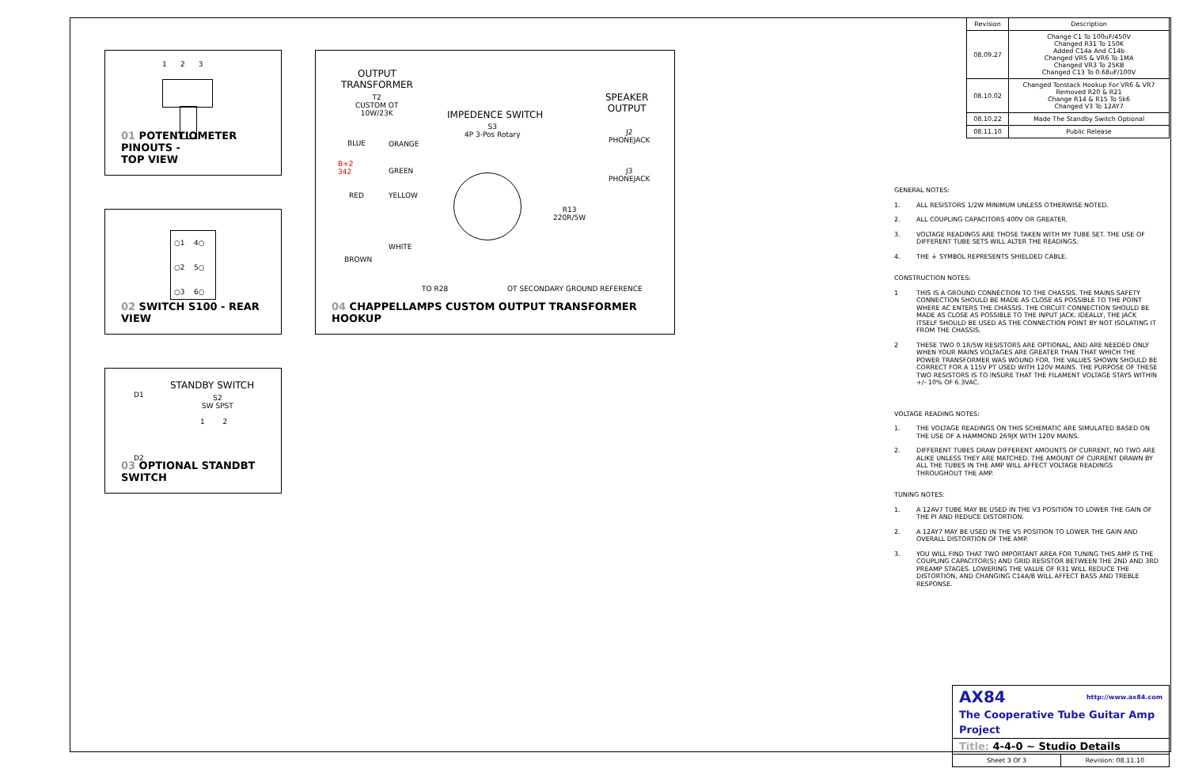1 2 3
01 POTENTIOMETER PINOUTS -
TOP VIEW
○1 4○
○2 5○
○3 6○
02 SWITCH S100 - REAR VIEW
STANDBY SWITCH
D1
S2
SW SPST
1 2
D2
03 OPTIONAL STANDBT SWITCH
OUTPUT
TRANSFORMER
T2
CUSTOM OT
10W/23K
IMPEDENCE SWITCH
S3
4P 3-Pos Rotary
SPEAKER
OUTPUT
J2
PHONEJACK
J3
PHONEJACK
BLUE ORANGE
B+2
342
GREEN
RED YELLOW
R13
220R/5W
WHITE
BROWN
TO R28 OT SECONDARY GROUND REFERENCE
04 CHAPPELLAMPS CUSTOM OUTPUT TRANSFORMER HOOKUP
| Revision | Description |
| --- | --- |
| 08.09.27 | Change C1 To 100uF/450V Changed R31 To 150K Added C14a And C14b Changed VR5 & VR6 To 1MA Changed VR3 To 25KB Changed C13 To 0.68uF/100V |
| 08.10.02 | Changed Tonstack Hookup For VR6 & VR7 Removed R20 & R21 Change R14 & R15 To 5k6 Changed V3 To 12AY7 |
| 08.10.22 | Made The Standby Switch Optional |
| 08.11.10 | Public Release |
GENERAL NOTES:
1. ALL RESISTORS 1/2W MINIMUM UNLESS OTHERWISE NOTED.
2. ALL COUPLING CAPACITORS 400V OR GREATER.
3. VOLTAGE READINGS ARE THOSE TAKEN WITH MY TUBE SET. THE USE OF DIFFERENT TUBE SETS WILL ALTER THE READINGS.
4. THE ⏚ SYMBOL REPRESENTS SHIELDED CABLE.
CONSTRUCTION NOTES:
1 THIS IS A GROUND CONNECTION TO THE CHASSIS. THE MAINS SAFETY CONNECTION SHOULD BE MADE AS CLOSE AS POSSIBLE TO THE POINT WHERE AC ENTERS THE CHASSIS. THE CIRCUIT CONNECTION SHOULD BE MADE AS CLOSE AS POSSIBLE TO THE INPUT JACK. IDEALLY, THE JACK ITSELF SHOULD BE USED AS THE CONNECTION POINT BY NOT ISOLATING IT FROM THE CHASSIS.
2 THESE TWO 0.1R/5W RESISTORS ARE OPTIONAL, AND ARE NEEDED ONLY WHEN YOUR MAINS VOLTAGES ARE GREATER THAN THAT WHICH THE POWER TRANSFORMER WAS WOUND FOR. THE VALUES SHOWN SHOULD BE CORRECT FOR A 115V PT USED WITH 120V MAINS. THE PURPOSE OF THESE TWO RESISTORS IS TO INSURE THAT THE FILAMENT VOLTAGE STAYS WITHIN +/- 10% OF 6.3VAC.
VOLTAGE READING NOTES:
1. THE VOLTAGE READINGS ON THIS SCHEMATIC ARE SIMULATED BASED ON THE USE OF A HAMMOND 269JX WITH 120V MAINS.
2. DIFFERENT TUBES DRAW DIFFERENT AMOUNTS OF CURRENT, NO TWO ARE ALIKE UNLESS THEY ARE MATCHED. THE AMOUNT OF CURRENT DRAWN BY ALL THE TUBES IN THE AMP WILL AFFECT VOLTAGE READINGS THROUGHOUT THE AMP.
TUNING NOTES:
1. A 12AV7 TUBE MAY BE USED IN THE V3 POSITION TO LOWER THE GAIN OF THE PI AND REDUCE DISTORTION.
2. A 12AY7 MAY BE USED IN THE V5 POSITION TO LOWER THE GAIN AND OVERALL DISTORTION OF THE AMP.
3. YOU WILL FIND THAT TWO IMPORTANT AREA FOR TUNING THIS AMP IS THE COUPLING CAPACITOR(S) AND GRID RESISTOR BETWEEN THE 2ND AND 3RD PREAMP STAGES. LOWERING THE VALUE OF R31 WILL REDUCE THE DISTORTION, AND CHANGING C14A/B WILL AFFECT BASS AND TREBLE RESPONSE.
AX84 http://www.ax84.com
The Cooperative Tube Guitar Amp Project
Title: 4-4-0 ~ Studio Details
Sheet 3 Of 3 Revision: 08.11.10